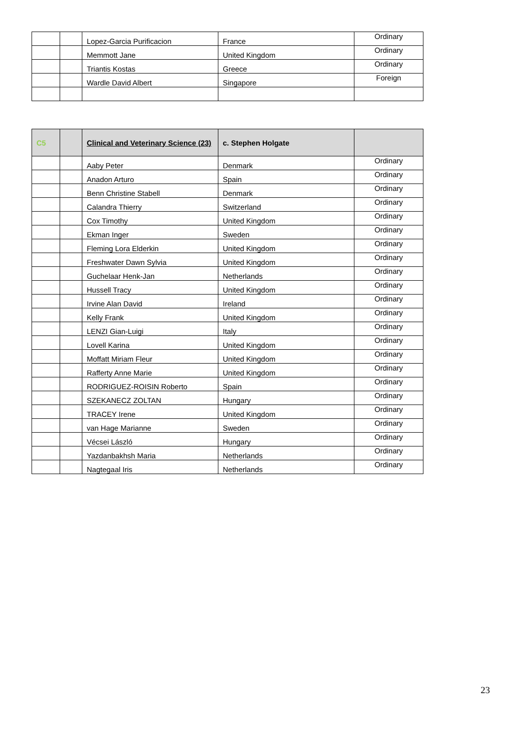| | | Lopez-Garcia Purificacion | France | Ordinary |
| | | Memmott Jane | United Kingdom | Ordinary |
| | | Triantis Kostas | Greece | Ordinary |
| | | Wardle David Albert | Singapore | Foreign |
| C5 | | Clinical and Veterinary Science (23) | c. Stephen Holgate | |
| --- | --- | --- | --- | --- |
| | | Aaby Peter | Denmark | Ordinary |
| | | Anadon Arturo | Spain | Ordinary |
| | | Benn Christine Stabell | Denmark | Ordinary |
| | | Calandra Thierry | Switzerland | Ordinary |
| | | Cox Timothy | United Kingdom | Ordinary |
| | | Ekman Inger | Sweden | Ordinary |
| | | Fleming Lora Elderkin | United Kingdom | Ordinary |
| | | Freshwater Dawn Sylvia | United Kingdom | Ordinary |
| | | Guchelaar Henk-Jan | Netherlands | Ordinary |
| | | Hussell Tracy | United Kingdom | Ordinary |
| | | Irvine Alan David | Ireland | Ordinary |
| | | Kelly Frank | United Kingdom | Ordinary |
| | | LENZI Gian-Luigi | Italy | Ordinary |
| | | Lovell Karina | United Kingdom | Ordinary |
| | | Moffatt Miriam Fleur | United Kingdom | Ordinary |
| | | Rafferty Anne Marie | United Kingdom | Ordinary |
| | | RODRIGUEZ-ROISIN Roberto | Spain | Ordinary |
| | | SZEKANECZ ZOLTAN | Hungary | Ordinary |
| | | TRACEY Irene | United Kingdom | Ordinary |
| | | van Hage Marianne | Sweden | Ordinary |
| | | Vécsei László | Hungary | Ordinary |
| | | Yazdanbakhsh Maria | Netherlands | Ordinary |
| | | Nagtegaal Iris | Netherlands | Ordinary |
23